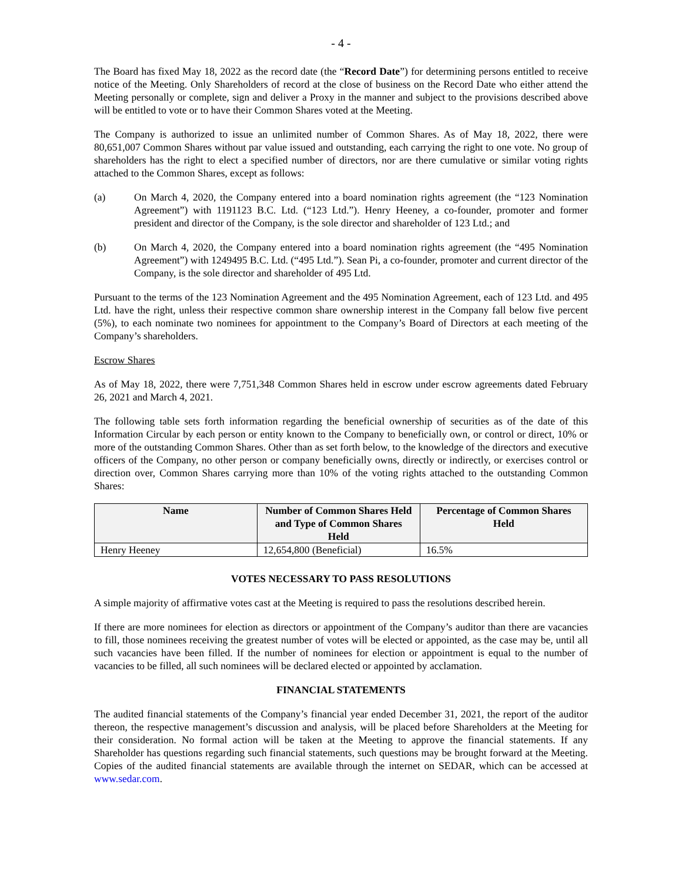- 4 -
The Board has fixed May 18, 2022 as the record date (the “Record Date”) for determining persons entitled to receive notice of the Meeting. Only Shareholders of record at the close of business on the Record Date who either attend the Meeting personally or complete, sign and deliver a Proxy in the manner and subject to the provisions described above will be entitled to vote or to have their Common Shares voted at the Meeting.
The Company is authorized to issue an unlimited number of Common Shares. As of May 18, 2022, there were 80,651,007 Common Shares without par value issued and outstanding, each carrying the right to one vote. No group of shareholders has the right to elect a specified number of directors, nor are there cumulative or similar voting rights attached to the Common Shares, except as follows:
(a) On March 4, 2020, the Company entered into a board nomination rights agreement (the “123 Nomination Agreement”) with 1191123 B.C. Ltd. (“123 Ltd.”). Henry Heeney, a co-founder, promoter and former president and director of the Company, is the sole director and shareholder of 123 Ltd.; and
(b) On March 4, 2020, the Company entered into a board nomination rights agreement (the “495 Nomination Agreement”) with 1249495 B.C. Ltd. (“495 Ltd.”). Sean Pi, a co-founder, promoter and current director of the Company, is the sole director and shareholder of 495 Ltd.
Pursuant to the terms of the 123 Nomination Agreement and the 495 Nomination Agreement, each of 123 Ltd. and 495 Ltd. have the right, unless their respective common share ownership interest in the Company fall below five percent (5%), to each nominate two nominees for appointment to the Company’s Board of Directors at each meeting of the Company’s shareholders.
Escrow Shares
As of May 18, 2022, there were 7,751,348 Common Shares held in escrow under escrow agreements dated February 26, 2021 and March 4, 2021.
The following table sets forth information regarding the beneficial ownership of securities as of the date of this Information Circular by each person or entity known to the Company to beneficially own, or control or direct, 10% or more of the outstanding Common Shares. Other than as set forth below, to the knowledge of the directors and executive officers of the Company, no other person or company beneficially owns, directly or indirectly, or exercises control or direction over, Common Shares carrying more than 10% of the voting rights attached to the outstanding Common Shares:
| Name | Number of Common Shares Held and Type of Common Shares Held | Percentage of Common Shares Held |
| --- | --- | --- |
| Henry Heeney | 12,654,800 (Beneficial) | 16.5% |
VOTES NECESSARY TO PASS RESOLUTIONS
A simple majority of affirmative votes cast at the Meeting is required to pass the resolutions described herein.
If there are more nominees for election as directors or appointment of the Company’s auditor than there are vacancies to fill, those nominees receiving the greatest number of votes will be elected or appointed, as the case may be, until all such vacancies have been filled. If the number of nominees for election or appointment is equal to the number of vacancies to be filled, all such nominees will be declared elected or appointed by acclamation.
FINANCIAL STATEMENTS
The audited financial statements of the Company’s financial year ended December 31, 2021, the report of the auditor thereon, the respective management’s discussion and analysis, will be placed before Shareholders at the Meeting for their consideration. No formal action will be taken at the Meeting to approve the financial statements. If any Shareholder has questions regarding such financial statements, such questions may be brought forward at the Meeting. Copies of the audited financial statements are available through the internet on SEDAR, which can be accessed at www.sedar.com.